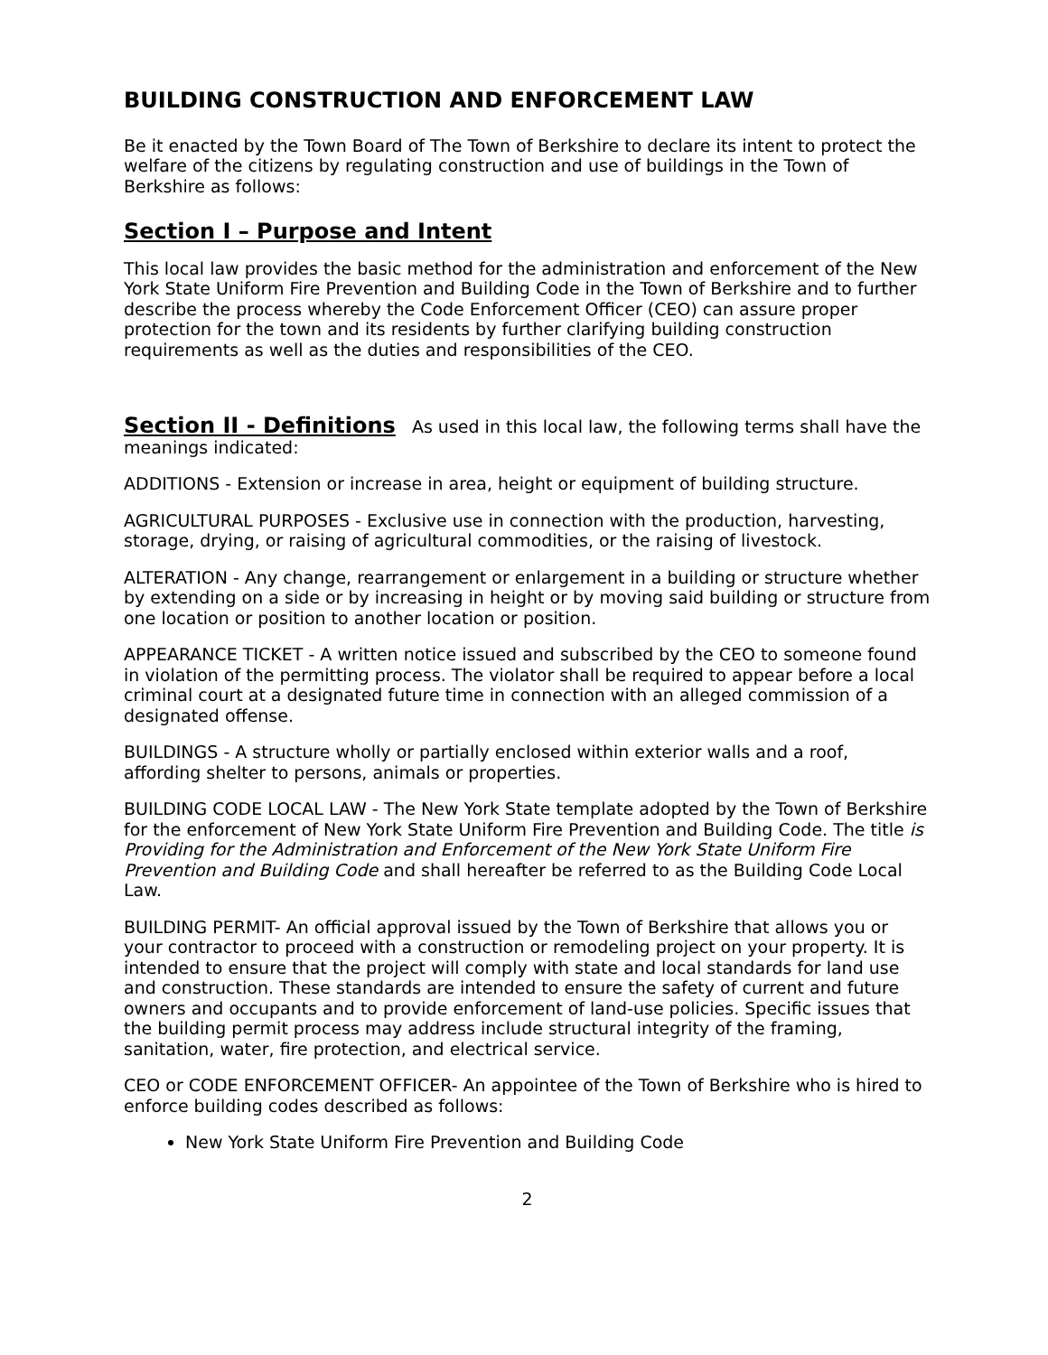BUILDING CONSTRUCTION AND ENFORCEMENT LAW
Be it enacted by the Town Board of The Town of Berkshire to declare its intent to protect the welfare of the citizens by regulating construction and use of buildings in the Town of Berkshire as follows:
Section I – Purpose and Intent
This local law provides the basic method for the administration and enforcement of the New York State Uniform Fire Prevention and Building Code in the Town of Berkshire and to further describe the process whereby the Code Enforcement Officer (CEO) can assure proper protection for the town and its residents by further clarifying building construction requirements as well as the duties and responsibilities of the CEO.
Section II - Definitions As used in this local law, the following terms shall have the meanings indicated:
ADDITIONS - Extension or increase in area, height or equipment of building structure.
AGRICULTURAL PURPOSES - Exclusive use in connection with the production, harvesting, storage, drying, or raising of agricultural commodities, or the raising of livestock.
ALTERATION - Any change, rearrangement or enlargement in a building or structure whether by extending on a side or by increasing in height or by moving said building or structure from one location or position to another location or position.
APPEARANCE TICKET - A written notice issued and subscribed by the CEO to someone found in violation of the permitting process. The violator shall be required to appear before a local criminal court at a designated future time in connection with an alleged commission of a designated offense.
BUILDINGS - A structure wholly or partially enclosed within exterior walls and a roof, affording shelter to persons, animals or properties.
BUILDING CODE LOCAL LAW - The New York State template adopted by the Town of Berkshire for the enforcement of New York State Uniform Fire Prevention and Building Code. The title is Providing for the Administration and Enforcement of the New York State Uniform Fire Prevention and Building Code and shall hereafter be referred to as the Building Code Local Law.
BUILDING PERMIT- An official approval issued by the Town of Berkshire that allows you or your contractor to proceed with a construction or remodeling project on your property. It is intended to ensure that the project will comply with state and local standards for land use and construction. These standards are intended to ensure the safety of current and future owners and occupants and to provide enforcement of land-use policies. Specific issues that the building permit process may address include structural integrity of the framing, sanitation, water, fire protection, and electrical service.
CEO or CODE ENFORCEMENT OFFICER- An appointee of the Town of Berkshire who is hired to enforce building codes described as follows:
New York State Uniform Fire Prevention and Building Code
2